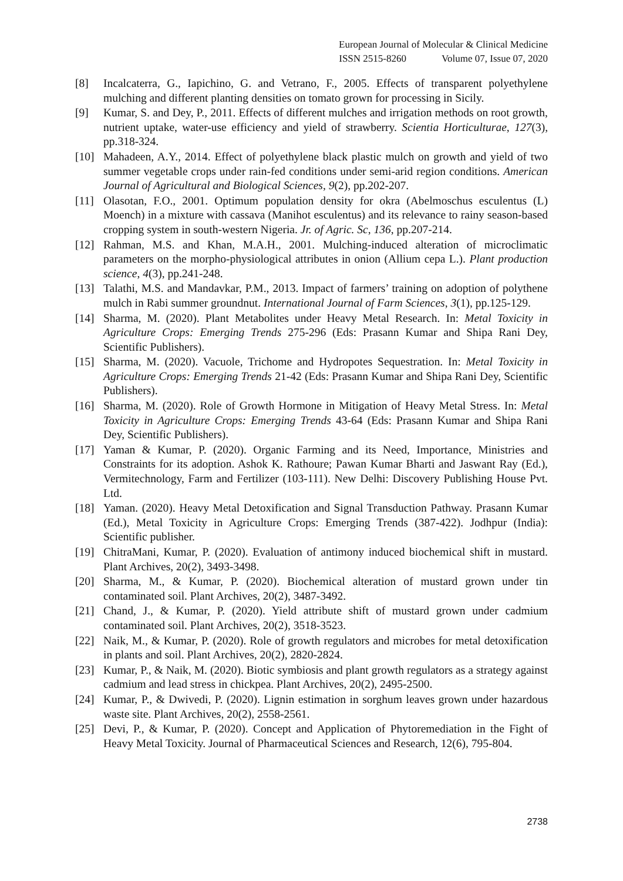European Journal of Molecular & Clinical Medicine
ISSN 2515-8260 Volume 07, Issue 07, 2020
[8] Incalcaterra, G., Iapichino, G. and Vetrano, F., 2005. Effects of transparent polyethylene mulching and different planting densities on tomato grown for processing in Sicily.
[9] Kumar, S. and Dey, P., 2011. Effects of different mulches and irrigation methods on root growth, nutrient uptake, water-use efficiency and yield of strawberry. Scientia Horticulturae, 127(3), pp.318-324.
[10] Mahadeen, A.Y., 2014. Effect of polyethylene black plastic mulch on growth and yield of two summer vegetable crops under rain-fed conditions under semi-arid region conditions. American Journal of Agricultural and Biological Sciences, 9(2), pp.202-207.
[11] Olasotan, F.O., 2001. Optimum population density for okra (Abelmoschus esculentus (L) Moench) in a mixture with cassava (Manihot esculentus) and its relevance to rainy season-based cropping system in south-western Nigeria. Jr. of Agric. Sc, 136, pp.207-214.
[12] Rahman, M.S. and Khan, M.A.H., 2001. Mulching-induced alteration of microclimatic parameters on the morpho-physiological attributes in onion (Allium cepa L.). Plant production science, 4(3), pp.241-248.
[13] Talathi, M.S. and Mandavkar, P.M., 2013. Impact of farmers’ training on adoption of polythene mulch in Rabi summer groundnut. International Journal of Farm Sciences, 3(1), pp.125-129.
[14] Sharma, M. (2020). Plant Metabolites under Heavy Metal Research. In: Metal Toxicity in Agriculture Crops: Emerging Trends 275-296 (Eds: Prasann Kumar and Shipa Rani Dey, Scientific Publishers).
[15] Sharma, M. (2020). Vacuole, Trichome and Hydropotes Sequestration. In: Metal Toxicity in Agriculture Crops: Emerging Trends 21-42 (Eds: Prasann Kumar and Shipa Rani Dey, Scientific Publishers).
[16] Sharma, M. (2020). Role of Growth Hormone in Mitigation of Heavy Metal Stress. In: Metal Toxicity in Agriculture Crops: Emerging Trends 43-64 (Eds: Prasann Kumar and Shipa Rani Dey, Scientific Publishers).
[17] Yaman & Kumar, P. (2020). Organic Farming and its Need, Importance, Ministries and Constraints for its adoption. Ashok K. Rathoure; Pawan Kumar Bharti and Jaswant Ray (Ed.), Vermitechnology, Farm and Fertilizer (103-111). New Delhi: Discovery Publishing House Pvt. Ltd.
[18] Yaman. (2020). Heavy Metal Detoxification and Signal Transduction Pathway. Prasann Kumar (Ed.), Metal Toxicity in Agriculture Crops: Emerging Trends (387-422). Jodhpur (India): Scientific publisher.
[19] ChitraMani, Kumar, P. (2020). Evaluation of antimony induced biochemical shift in mustard. Plant Archives, 20(2), 3493-3498.
[20] Sharma, M., & Kumar, P. (2020). Biochemical alteration of mustard grown under tin contaminated soil. Plant Archives, 20(2), 3487-3492.
[21] Chand, J., & Kumar, P. (2020). Yield attribute shift of mustard grown under cadmium contaminated soil. Plant Archives, 20(2), 3518-3523.
[22] Naik, M., & Kumar, P. (2020). Role of growth regulators and microbes for metal detoxification in plants and soil. Plant Archives, 20(2), 2820-2824.
[23] Kumar, P., & Naik, M. (2020). Biotic symbiosis and plant growth regulators as a strategy against cadmium and lead stress in chickpea. Plant Archives, 20(2), 2495-2500.
[24] Kumar, P., & Dwivedi, P. (2020). Lignin estimation in sorghum leaves grown under hazardous waste site. Plant Archives, 20(2), 2558-2561.
[25] Devi, P., & Kumar, P. (2020). Concept and Application of Phytoremediation in the Fight of Heavy Metal Toxicity. Journal of Pharmaceutical Sciences and Research, 12(6), 795-804.
2738